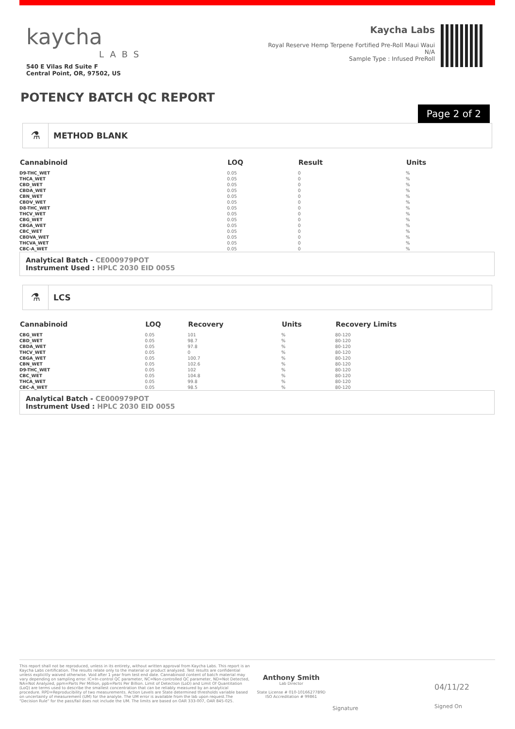kaycha
LABS
540 E Vilas Rd Suite F
Central Point, OR, 97502, US
Kaycha Labs
Royal Reserve Hemp Terpene Fortified Pre-Roll Maui Waui
N/A
Sample Type : Infused PreRoll
POTENCY BATCH QC REPORT
Page 2 of 2
⚗ METHOD BLANK
| Cannabinoid | LOQ | Result | Units |
| --- | --- | --- | --- |
| D9-THC_WET | 0.05 | 0 | % |
| THCA_WET | 0.05 | 0 | % |
| CBD_WET | 0.05 | 0 | % |
| CBDA_WET | 0.05 | 0 | % |
| CBN_WET | 0.05 | 0 | % |
| CBDV_WET | 0.05 | 0 | % |
| D8-THC_WET | 0.05 | 0 | % |
| THCV_WET | 0.05 | 0 | % |
| CBG_WET | 0.05 | 0 | % |
| CBGA_WET | 0.05 | 0 | % |
| CBC_WET | 0.05 | 0 | % |
| CBDVA_WET | 0.05 | 0 | % |
| THCVA_WET | 0.05 | 0 | % |
| CBC-A_WET | 0.05 | 0 | % |
Analytical Batch - CE000979POT
Instrument Used : HPLC 2030 EID 0055
⚗ LCS
| Cannabinoid | LOQ | Recovery | Units | Recovery Limits |
| --- | --- | --- | --- | --- |
| CBG_WET | 0.05 | 101 | % | 80-120 |
| CBD_WET | 0.05 | 98.7 | % | 80-120 |
| CBDA_WET | 0.05 | 97.8 | % | 80-120 |
| THCV_WET | 0.05 | 0 | % | 80-120 |
| CBGA_WET | 0.05 | 100.7 | % | 80-120 |
| CBN_WET | 0.05 | 102.6 | % | 80-120 |
| D9-THC_WET | 0.05 | 102 | % | 80-120 |
| CBC_WET | 0.05 | 104.8 | % | 80-120 |
| THCA_WET | 0.05 | 99.8 | % | 80-120 |
| CBC-A_WET | 0.05 | 98.5 | % | 80-120 |
Analytical Batch - CE000979POT
Instrument Used : HPLC 2030 EID 0055
This report shall not be reproduced, unless in its entirety, without written approval from Kaycha Labs. This report is an Kaycha Labs certification. The results relate only to the material or product analyzed. Test results are confidential unless explicitly waived otherwise. Void after 1 year from test end date. Cannabinoid content of batch material may vary depending on sampling error. IC=In-control QC parameter, NC=Non-controlled QC parameter, ND=Not Detected, NA=Not Analyzed, ppm=Parts Per Million, ppb=Parts Per Billion. Limit of Detection (LoD) and Limit Of Quantitation (LoQ) are terms used to describe the smallest concentration that can be reliably measured by an analytical procedure. RPD=Reproducibility of two measurements. Action Levels are State determined thresholds variable based on uncertainty of measurement (UM) for the analyte. The UM error is available from the lab upon request.The "Decision Rule" for the pass/fail does not include the UM. The limits are based on OAR 333-007, OAR 845-025.
Anthony Smith
Lab Director
State License # 010-10166277B9D
ISO Accreditation # 99861
Signature
04/11/22
Signed On